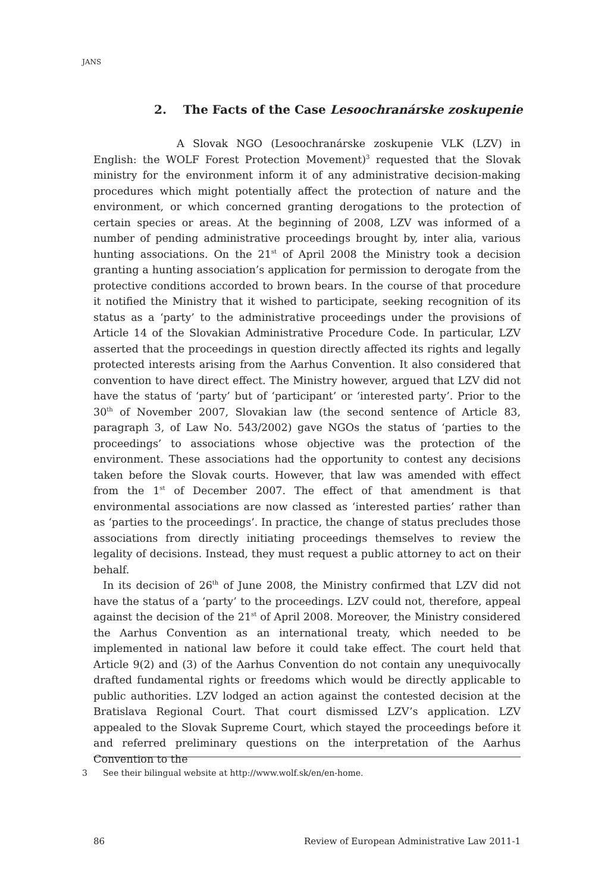JANS
2. The Facts of the Case Lesoochranárske zoskupenie
A Slovak NGO (Lesoochranárske zoskupenie VLK (LZV) in English: the WOLF Forest Protection Movement)<sup>3</sup> requested that the Slovak ministry for the environment inform it of any administrative decision-making procedures which might potentially affect the protection of nature and the environment, or which concerned granting derogations to the protection of certain species or areas. At the beginning of 2008, LZV was informed of a number of pending administrative proceedings brought by, inter alia, various hunting associations. On the 21<sup>st</sup> of April 2008 the Ministry took a decision granting a hunting association’s application for permission to derogate from the protective conditions accorded to brown bears. In the course of that procedure it notified the Ministry that it wished to participate, seeking recognition of its status as a ‘party’ to the administrative proceedings under the provisions of Article 14 of the Slovakian Administrative Procedure Code. In particular, LZV asserted that the proceedings in question directly affected its rights and legally protected interests arising from the Aarhus Convention. It also considered that convention to have direct effect. The Ministry however, argued that LZV did not have the status of ‘party’ but of ‘participant’ or ‘interested party’. Prior to the 30<sup>th</sup> of November 2007, Slovakian law (the second sentence of Article 83, paragraph 3, of Law No. 543/2002) gave NGOs the status of ‘parties to the proceedings’ to associations whose objective was the protection of the environment. These associations had the opportunity to contest any decisions taken before the Slovak courts. However, that law was amended with effect from the 1<sup>st</sup> of December 2007. The effect of that amendment is that environmental associations are now classed as ‘interested parties’ rather than as ‘parties to the proceedings’. In practice, the change of status precludes those associations from directly initiating proceedings themselves to review the legality of decisions. Instead, they must request a public attorney to act on their behalf.
In its decision of 26<sup>th</sup> of June 2008, the Ministry confirmed that LZV did not have the status of a ‘party’ to the proceedings. LZV could not, therefore, appeal against the decision of the 21<sup>st</sup> of April 2008. Moreover, the Ministry considered the Aarhus Convention as an international treaty, which needed to be implemented in national law before it could take effect. The court held that Article 9(2) and (3) of the Aarhus Convention do not contain any unequivocally drafted fundamental rights or freedoms which would be directly applicable to public authorities. LZV lodged an action against the contested decision at the Bratislava Regional Court. That court dismissed LZV’s application. LZV appealed to the Slovak Supreme Court, which stayed the proceedings before it and referred preliminary questions on the interpretation of the Aarhus Convention to the
3 See their bilingual website at http://www.wolf.sk/en/en-home.
86 Review of European Administrative Law 2011-1